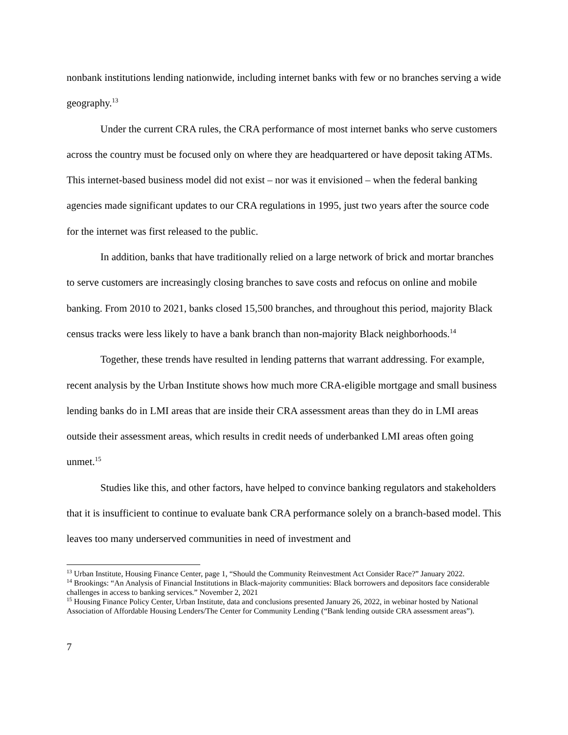nonbank institutions lending nationwide, including internet banks with few or no branches serving a wide geography.<sup>13</sup>
Under the current CRA rules, the CRA performance of most internet banks who serve customers across the country must be focused only on where they are headquartered or have deposit taking ATMs. This internet-based business model did not exist – nor was it envisioned – when the federal banking agencies made significant updates to our CRA regulations in 1995, just two years after the source code for the internet was first released to the public.
In addition, banks that have traditionally relied on a large network of brick and mortar branches to serve customers are increasingly closing branches to save costs and refocus on online and mobile banking. From 2010 to 2021, banks closed 15,500 branches, and throughout this period, majority Black census tracks were less likely to have a bank branch than non-majority Black neighborhoods.<sup>14</sup>
Together, these trends have resulted in lending patterns that warrant addressing. For example, recent analysis by the Urban Institute shows how much more CRA-eligible mortgage and small business lending banks do in LMI areas that are inside their CRA assessment areas than they do in LMI areas outside their assessment areas, which results in credit needs of underbanked LMI areas often going unmet.<sup>15</sup>
Studies like this, and other factors, have helped to convince banking regulators and stakeholders that it is insufficient to continue to evaluate bank CRA performance solely on a branch-based model. This leaves too many underserved communities in need of investment and
<sup>13</sup> Urban Institute, Housing Finance Center, page 1, “Should the Community Reinvestment Act Consider Race?” January 2022.
<sup>14</sup> Brookings: “An Analysis of Financial Institutions in Black-majority communities: Black borrowers and depositors face considerable challenges in access to banking services.” November 2, 2021
<sup>15</sup> Housing Finance Policy Center, Urban Institute, data and conclusions presented January 26, 2022, in webinar hosted by National Association of Affordable Housing Lenders/The Center for Community Lending (“Bank lending outside CRA assessment areas”).
7